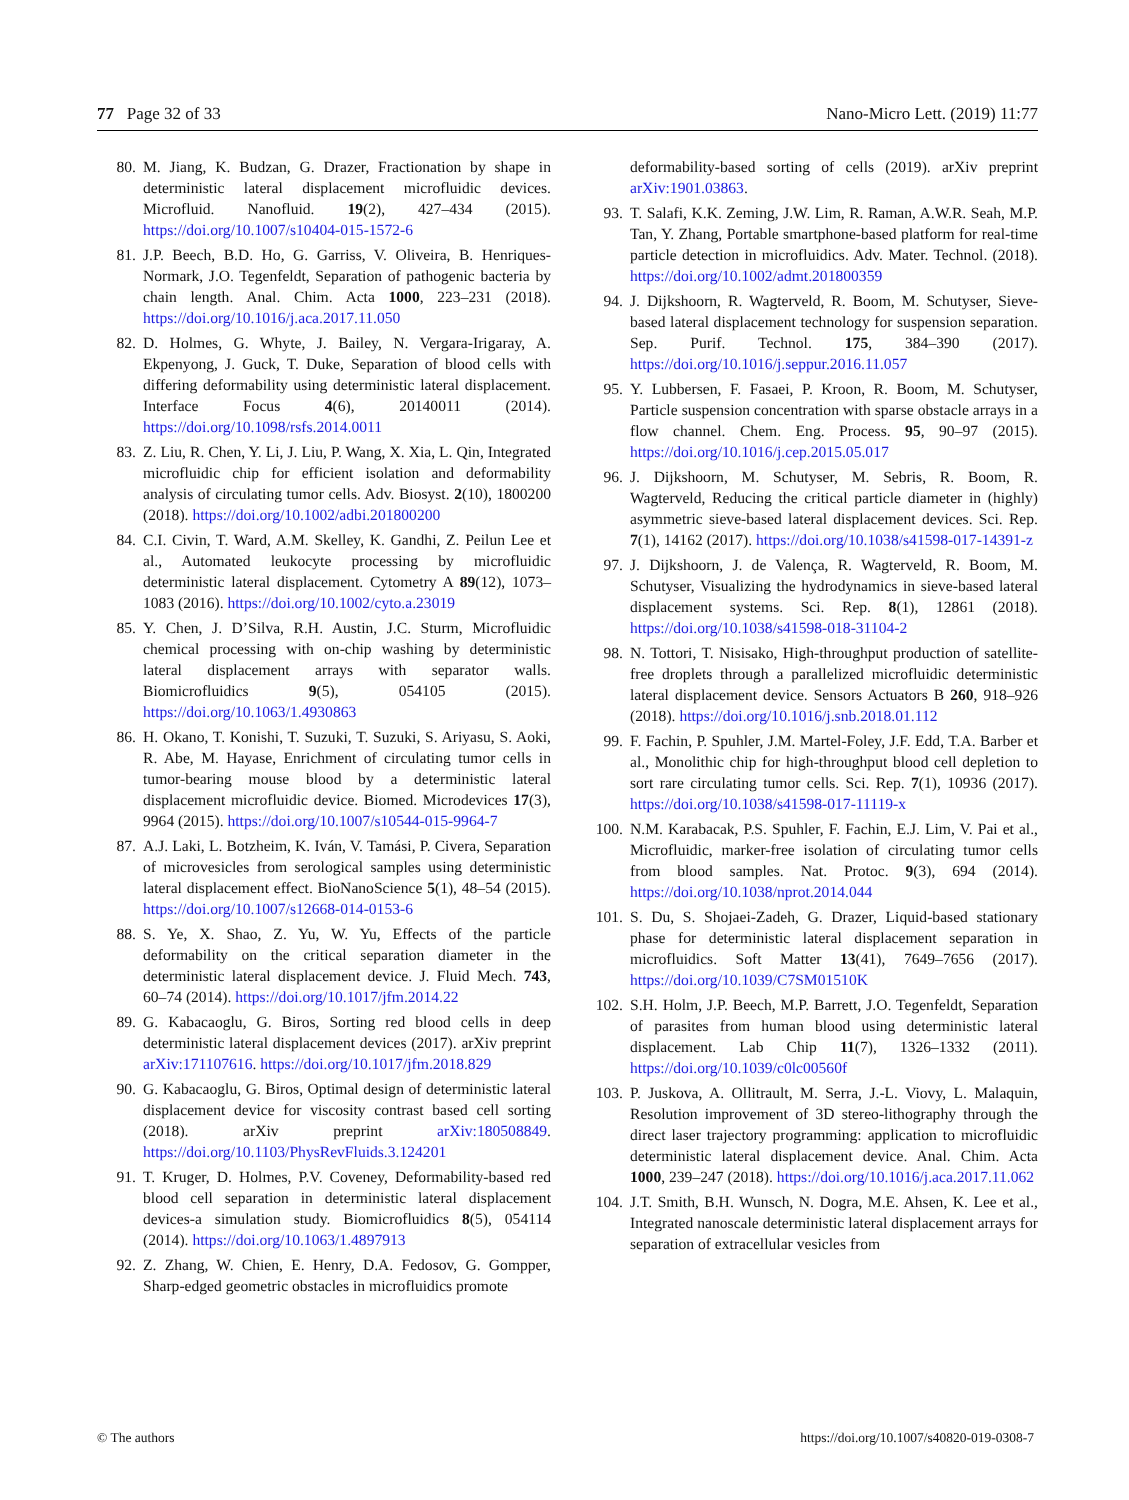77 Page 32 of 33 Nano-Micro Lett. (2019) 11:77
80. M. Jiang, K. Budzan, G. Drazer, Fractionation by shape in deterministic lateral displacement microfluidic devices. Microfluid. Nanofluid. 19(2), 427–434 (2015). https://doi.org/10.1007/s10404-015-1572-6
81. J.P. Beech, B.D. Ho, G. Garriss, V. Oliveira, B. Henriques-Normark, J.O. Tegenfeldt, Separation of pathogenic bacteria by chain length. Anal. Chim. Acta 1000, 223–231 (2018). https://doi.org/10.1016/j.aca.2017.11.050
82. D. Holmes, G. Whyte, J. Bailey, N. Vergara-Irigaray, A. Ekpenyong, J. Guck, T. Duke, Separation of blood cells with differing deformability using deterministic lateral displacement. Interface Focus 4(6), 20140011 (2014). https://doi.org/10.1098/rsfs.2014.0011
83. Z. Liu, R. Chen, Y. Li, J. Liu, P. Wang, X. Xia, L. Qin, Integrated microfluidic chip for efficient isolation and deformability analysis of circulating tumor cells. Adv. Biosyst. 2(10), 1800200 (2018). https://doi.org/10.1002/adbi.201800200
84. C.I. Civin, T. Ward, A.M. Skelley, K. Gandhi, Z. Peilun Lee et al., Automated leukocyte processing by microfluidic deterministic lateral displacement. Cytometry A 89(12), 1073–1083 (2016). https://doi.org/10.1002/cyto.a.23019
85. Y. Chen, J. D’Silva, R.H. Austin, J.C. Sturm, Microfluidic chemical processing with on-chip washing by deterministic lateral displacement arrays with separator walls. Biomicrofluidics 9(5), 054105 (2015). https://doi.org/10.1063/1.4930863
86. H. Okano, T. Konishi, T. Suzuki, T. Suzuki, S. Ariyasu, S. Aoki, R. Abe, M. Hayase, Enrichment of circulating tumor cells in tumor-bearing mouse blood by a deterministic lateral displacement microfluidic device. Biomed. Microdevices 17(3), 9964 (2015). https://doi.org/10.1007/s10544-015-9964-7
87. A.J. Laki, L. Botzheim, K. Iván, V. Tamási, P. Civera, Separation of microvesicles from serological samples using deterministic lateral displacement effect. BioNanoScience 5(1), 48–54 (2015). https://doi.org/10.1007/s12668-014-0153-6
88. S. Ye, X. Shao, Z. Yu, W. Yu, Effects of the particle deformability on the critical separation diameter in the deterministic lateral displacement device. J. Fluid Mech. 743, 60–74 (2014). https://doi.org/10.1017/jfm.2014.22
89. G. Kabacaoglu, G. Biros, Sorting red blood cells in deep deterministic lateral displacement devices (2017). arXiv preprint arXiv:171107616. https://doi.org/10.1017/jfm.2018.829
90. G. Kabacaoglu, G. Biros, Optimal design of deterministic lateral displacement device for viscosity contrast based cell sorting (2018). arXiv preprint arXiv:180508849. https://doi.org/10.1103/PhysRevFluids.3.124201
91. T. Kruger, D. Holmes, P.V. Coveney, Deformability-based red blood cell separation in deterministic lateral displacement devices-a simulation study. Biomicrofluidics 8(5), 054114 (2014). https://doi.org/10.1063/1.4897913
92. Z. Zhang, W. Chien, E. Henry, D.A. Fedosov, G. Gompper, Sharp-edged geometric obstacles in microfluidics promote
deformability-based sorting of cells (2019). arXiv preprint arXiv:1901.03863.
93. T. Salafi, K.K. Zeming, J.W. Lim, R. Raman, A.W.R. Seah, M.P. Tan, Y. Zhang, Portable smartphone-based platform for real-time particle detection in microfluidics. Adv. Mater. Technol. (2018). https://doi.org/10.1002/admt.201800359
94. J. Dijkshoorn, R. Wagterveld, R. Boom, M. Schutyser, Sieve-based lateral displacement technology for suspension separation. Sep. Purif. Technol. 175, 384–390 (2017). https://doi.org/10.1016/j.seppur.2016.11.057
95. Y. Lubbersen, F. Fasaei, P. Kroon, R. Boom, M. Schutyser, Particle suspension concentration with sparse obstacle arrays in a flow channel. Chem. Eng. Process. 95, 90–97 (2015). https://doi.org/10.1016/j.cep.2015.05.017
96. J. Dijkshoorn, M. Schutyser, M. Sebris, R. Boom, R. Wagterveld, Reducing the critical particle diameter in (highly) asymmetric sieve-based lateral displacement devices. Sci. Rep. 7(1), 14162 (2017). https://doi.org/10.1038/s41598-017-14391-z
97. J. Dijkshoorn, J. de Valença, R. Wagterveld, R. Boom, M. Schutyser, Visualizing the hydrodynamics in sieve-based lateral displacement systems. Sci. Rep. 8(1), 12861 (2018). https://doi.org/10.1038/s41598-018-31104-2
98. N. Tottori, T. Nisisako, High-throughput production of satellite-free droplets through a parallelized microfluidic deterministic lateral displacement device. Sensors Actuators B 260, 918–926 (2018). https://doi.org/10.1016/j.snb.2018.01.112
99. F. Fachin, P. Spuhler, J.M. Martel-Foley, J.F. Edd, T.A. Barber et al., Monolithic chip for high-throughput blood cell depletion to sort rare circulating tumor cells. Sci. Rep. 7(1), 10936 (2017). https://doi.org/10.1038/s41598-017-11119-x
100. N.M. Karabacak, P.S. Spuhler, F. Fachin, E.J. Lim, V. Pai et al., Microfluidic, marker-free isolation of circulating tumor cells from blood samples. Nat. Protoc. 9(3), 694 (2014). https://doi.org/10.1038/nprot.2014.044
101. S. Du, S. Shojaei-Zadeh, G. Drazer, Liquid-based stationary phase for deterministic lateral displacement separation in microfluidics. Soft Matter 13(41), 7649–7656 (2017). https://doi.org/10.1039/C7SM01510K
102. S.H. Holm, J.P. Beech, M.P. Barrett, J.O. Tegenfeldt, Separation of parasites from human blood using deterministic lateral displacement. Lab Chip 11(7), 1326–1332 (2011). https://doi.org/10.1039/c0lc00560f
103. P. Juskova, A. Ollitrault, M. Serra, J.-L. Viovy, L. Malaquin, Resolution improvement of 3D stereo-lithography through the direct laser trajectory programming: application to microfluidic deterministic lateral displacement device. Anal. Chim. Acta 1000, 239–247 (2018). https://doi.org/10.1016/j.aca.2017.11.062
104. J.T. Smith, B.H. Wunsch, N. Dogra, M.E. Ahsen, K. Lee et al., Integrated nanoscale deterministic lateral displacement arrays for separation of extracellular vesicles from
© The authors https://doi.org/10.1007/s40820-019-0308-7